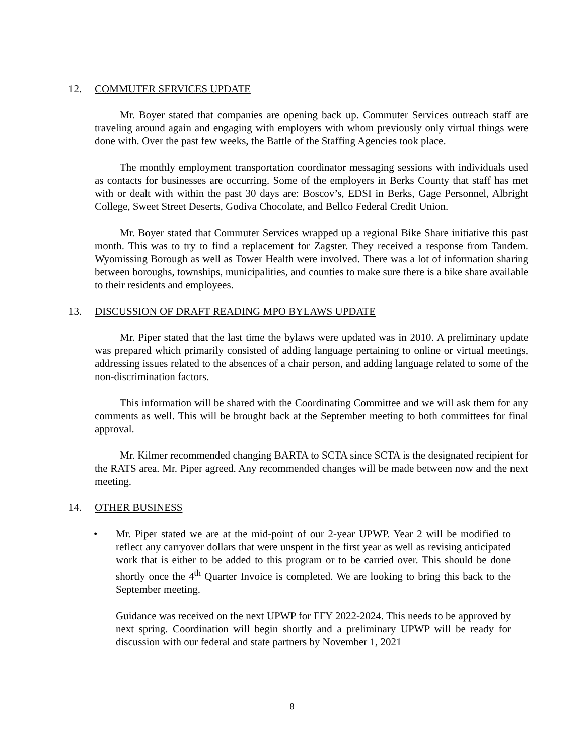12. COMMUTER SERVICES UPDATE
Mr. Boyer stated that companies are opening back up. Commuter Services outreach staff are traveling around again and engaging with employers with whom previously only virtual things were done with. Over the past few weeks, the Battle of the Staffing Agencies took place.
The monthly employment transportation coordinator messaging sessions with individuals used as contacts for businesses are occurring. Some of the employers in Berks County that staff has met with or dealt with within the past 30 days are: Boscov’s, EDSI in Berks, Gage Personnel, Albright College, Sweet Street Deserts, Godiva Chocolate, and Bellco Federal Credit Union.
Mr. Boyer stated that Commuter Services wrapped up a regional Bike Share initiative this past month. This was to try to find a replacement for Zagster. They received a response from Tandem. Wyomissing Borough as well as Tower Health were involved. There was a lot of information sharing between boroughs, townships, municipalities, and counties to make sure there is a bike share available to their residents and employees.
13. DISCUSSION OF DRAFT READING MPO BYLAWS UPDATE
Mr. Piper stated that the last time the bylaws were updated was in 2010. A preliminary update was prepared which primarily consisted of adding language pertaining to online or virtual meetings, addressing issues related to the absences of a chair person, and adding language related to some of the non-discrimination factors.
This information will be shared with the Coordinating Committee and we will ask them for any comments as well. This will be brought back at the September meeting to both committees for final approval.
Mr. Kilmer recommended changing BARTA to SCTA since SCTA is the designated recipient for the RATS area. Mr. Piper agreed. Any recommended changes will be made between now and the next meeting.
14. OTHER BUSINESS
• Mr. Piper stated we are at the mid-point of our 2-year UPWP. Year 2 will be modified to reflect any carryover dollars that were unspent in the first year as well as revising anticipated work that is either to be added to this program or to be carried over. This should be done shortly once the 4<sup>th</sup> Quarter Invoice is completed. We are looking to bring this back to the September meeting.
Guidance was received on the next UPWP for FFY 2022-2024. This needs to be approved by next spring. Coordination will begin shortly and a preliminary UPWP will be ready for discussion with our federal and state partners by November 1, 2021
8